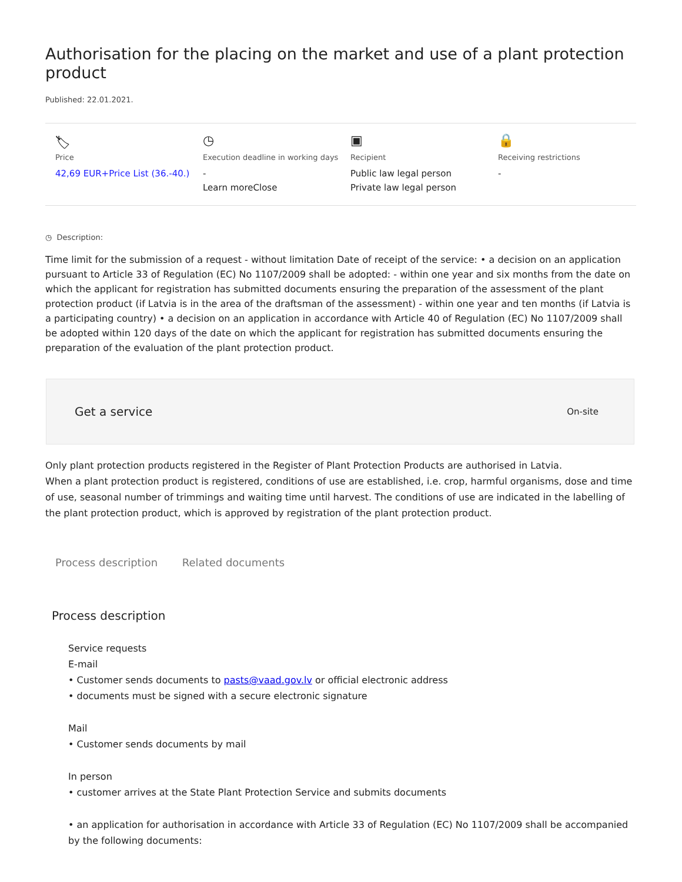Authorisation for the placing on the market and use of a plant protection product
Published: 22.01.2021.
🏷
Price
42,69 EUR+Price List (36.-40.)
◷
Execution deadline in working days
-
Learn moreClose
▣
Recipient
Public law legal person
Private law legal person
🔒
Receiving restrictions
-
◷ Description:
Time limit for the submission of a request - without limitation Date of receipt of the service: • a decision on an application pursuant to Article 33 of Regulation (EC) No 1107/2009 shall be adopted: - within one year and six months from the date on which the applicant for registration has submitted documents ensuring the preparation of the assessment of the plant protection product (if Latvia is in the area of the draftsman of the assessment) - within one year and ten months (if Latvia is a participating country) • a decision on an application in accordance with Article 40 of Regulation (EC) No 1107/2009 shall be adopted within 120 days of the date on which the applicant for registration has submitted documents ensuring the preparation of the evaluation of the plant protection product.
Get a service On-site
Only plant protection products registered in the Register of Plant Protection Products are authorised in Latvia.
When a plant protection product is registered, conditions of use are established, i.e. crop, harmful organisms, dose and time of use, seasonal number of trimmings and waiting time until harvest. The conditions of use are indicated in the labelling of the plant protection product, which is approved by registration of the plant protection product.
Process description Related documents
Process description
Service requests
E-mail
• Customer sends documents to pasts@vaad.gov.lv or official electronic address
• documents must be signed with a secure electronic signature
Mail
• Customer sends documents by mail
In person
• customer arrives at the State Plant Protection Service and submits documents
• an application for authorisation in accordance with Article 33 of Regulation (EC) No 1107/2009 shall be accompanied by the following documents: